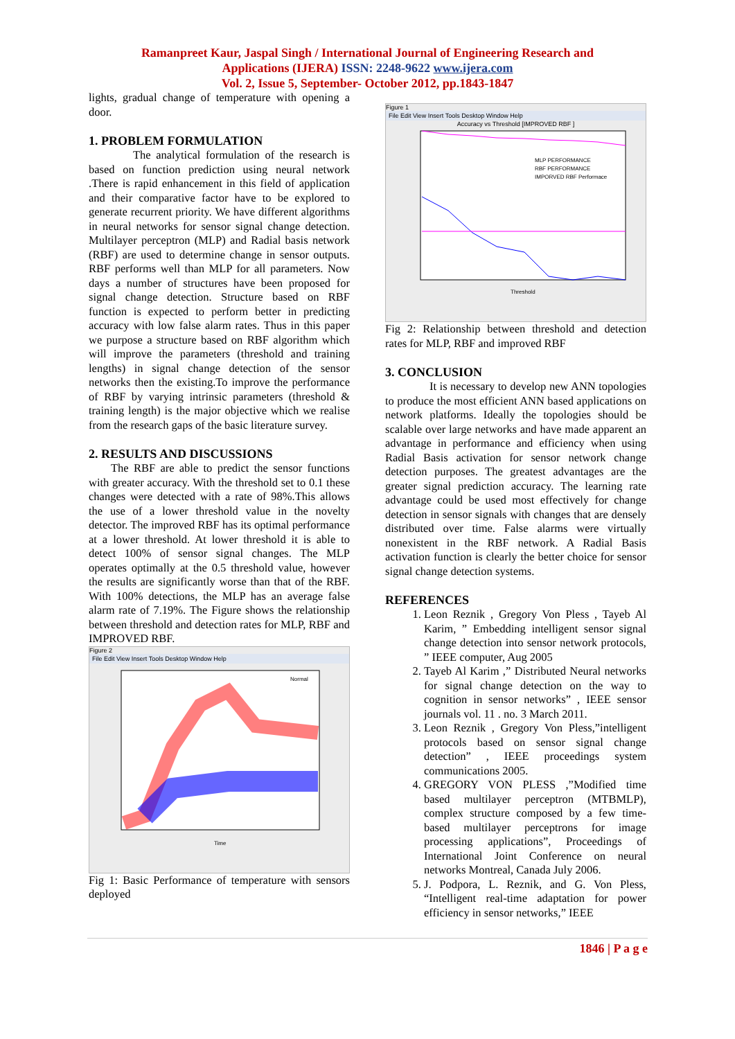Ramanpreet Kaur, Jaspal Singh / International Journal of Engineering Research and
Applications (IJERA) ISSN: 2248-9622 www.ijera.com
Vol. 2, Issue 5, September- October 2012, pp.1843-1847
lights, gradual change of temperature with opening a door.
1. PROBLEM FORMULATION
The analytical formulation of the research is based on function prediction using neural network .There is rapid enhancement in this field of application and their comparative factor have to be explored to generate recurrent priority. We have different algorithms in neural networks for sensor signal change detection. Multilayer perceptron (MLP) and Radial basis network (RBF) are used to determine change in sensor outputs. RBF performs well than MLP for all parameters. Now days a number of structures have been proposed for signal change detection. Structure based on RBF function is expected to perform better in predicting accuracy with low false alarm rates. Thus in this paper we purpose a structure based on RBF algorithm which will improve the parameters (threshold and training lengths) in signal change detection of the sensor networks then the existing.To improve the performance of RBF by varying intrinsic parameters (threshold & training length) is the major objective which we realise from the research gaps of the basic literature survey.
2. RESULTS AND DISCUSSIONS
The RBF are able to predict the sensor functions with greater accuracy. With the threshold set to 0.1 these changes were detected with a rate of 98%.This allows the use of a lower threshold value in the novelty detector. The improved RBF has its optimal performance at a lower threshold. At lower threshold it is able to detect 100% of sensor signal changes. The MLP operates optimally at the 0.5 threshold value, however the results are significantly worse than that of the RBF. With 100% detections, the MLP has an average false alarm rate of 7.19%. The Figure shows the relationship between threshold and detection rates for MLP, RBF and IMPROVED RBF.
Figure 2
File Edit View Insert Tools Desktop Window Help
Normal
Time
Fig 1: Basic Performance of temperature with sensors deployed
Figure 1
File Edit View Insert Tools Desktop Window Help
Accuracy vs Threshold [IMPROVED RBF ]
MLP PERFORMANCE
RBF PERFORMANCE
IMPORVED RBF Performace
Threshold
Fig 2: Relationship between threshold and detection rates for MLP, RBF and improved RBF
3. CONCLUSION
It is necessary to develop new ANN topologies to produce the most efficient ANN based applications on network platforms. Ideally the topologies should be scalable over large networks and have made apparent an advantage in performance and efficiency when using Radial Basis activation for sensor network change detection purposes. The greatest advantages are the greater signal prediction accuracy. The learning rate advantage could be used most effectively for change detection in sensor signals with changes that are densely distributed over time. False alarms were virtually nonexistent in the RBF network. A Radial Basis activation function is clearly the better choice for sensor signal change detection systems.
REFERENCES
1. Leon Reznik , Gregory Von Pless , Tayeb Al Karim, ” Embedding intelligent sensor signal change detection into sensor network protocols, ” IEEE computer, Aug 2005
2. Tayeb Al Karim ,” Distributed Neural networks for signal change detection on the way to cognition in sensor networks” , IEEE sensor journals vol. 11 . no. 3 March 2011.
3. Leon Reznik , Gregory Von Pless,”intelligent protocols based on sensor signal change detection” , IEEE proceedings system communications 2005.
4. GREGORY VON PLESS ,”Modified time based multilayer perceptron (MTBMLP), complex structure composed by a few time-based multilayer perceptrons for image processing applications”, Proceedings of International Joint Conference on neural networks Montreal, Canada July 2006.
5. J. Podpora, L. Reznik, and G. Von Pless, “Intelligent real-time adaptation for power efficiency in sensor networks,” IEEE
1846 | P a g e